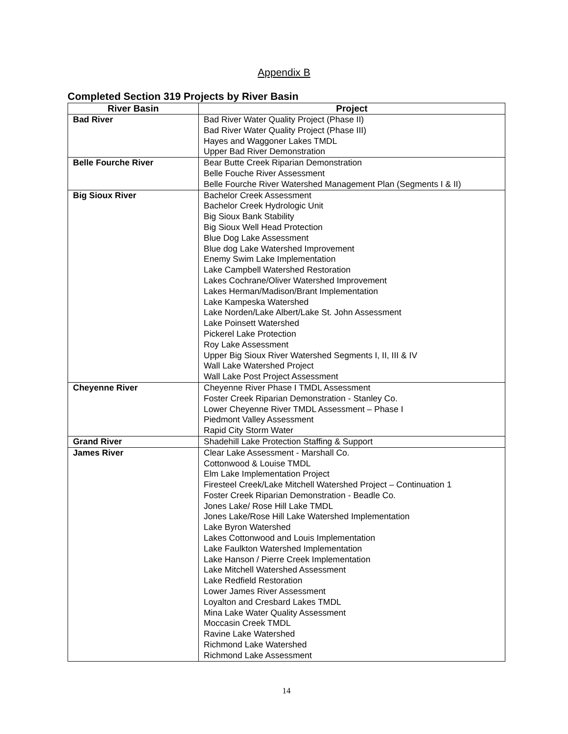Appendix B
Completed Section 319 Projects by River Basin
| River Basin | Project |
| --- | --- |
| Bad River | Bad River Water Quality Project (Phase II) Bad River Water Quality Project (Phase III) Hayes and Waggoner Lakes TMDL Upper Bad River Demonstration |
| Belle Fourche River | Bear Butte Creek Riparian Demonstration Belle Fouche River Assessment Belle Fourche River Watershed Management Plan (Segments I & II) |
| Big Sioux River | Bachelor Creek Assessment Bachelor Creek Hydrologic Unit Big Sioux Bank Stability Big Sioux Well Head Protection Blue Dog Lake Assessment Blue dog Lake Watershed Improvement Enemy Swim Lake Implementation Lake Campbell Watershed Restoration Lakes Cochrane/Oliver Watershed Improvement Lakes Herman/Madison/Brant Implementation Lake Kampeska Watershed Lake Norden/Lake Albert/Lake St. John Assessment Lake Poinsett Watershed Pickerel Lake Protection Roy Lake Assessment Upper Big Sioux River Watershed Segments I, II, III & IV Wall Lake Watershed Project Wall Lake Post Project Assessment |
| Cheyenne River | Cheyenne River Phase I TMDL Assessment Foster Creek Riparian Demonstration - Stanley Co. Lower Cheyenne River TMDL Assessment – Phase I Piedmont Valley Assessment Rapid City Storm Water |
| Grand River | Shadehill Lake Protection Staffing & Support |
| James River | Clear Lake Assessment - Marshall Co. Cottonwood & Louise TMDL Elm Lake Implementation Project Firesteel Creek/Lake Mitchell Watershed Project – Continuation 1 Foster Creek Riparian Demonstration - Beadle Co. Jones Lake/ Rose Hill Lake TMDL Jones Lake/Rose Hill Lake Watershed Implementation Lake Byron Watershed Lakes Cottonwood and Louis Implementation Lake Faulkton Watershed Implementation Lake Hanson / Pierre Creek Implementation Lake Mitchell Watershed Assessment Lake Redfield Restoration Lower James River Assessment Loyalton and Cresbard Lakes TMDL Mina Lake Water Quality Assessment Moccasin Creek TMDL Ravine Lake Watershed Richmond Lake Watershed Richmond Lake Assessment |
14